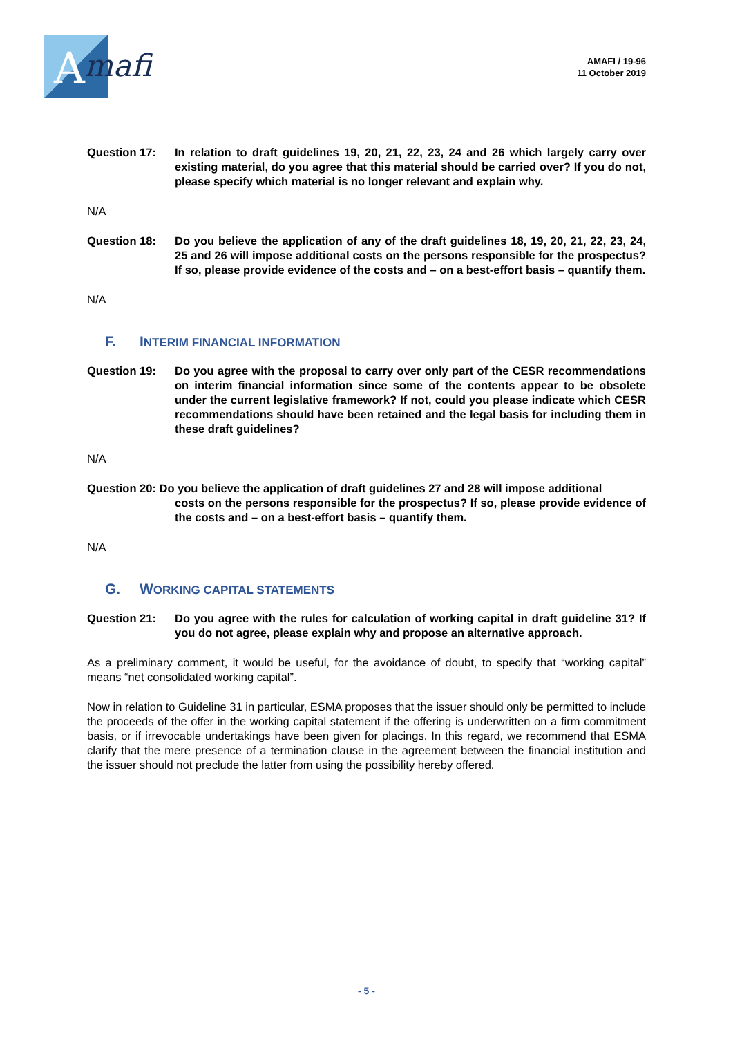A
mafi
AMAFI / 19-96
11 October 2019
Question 17: In relation to draft guidelines 19, 20, 21, 22, 23, 24 and 26 which largely carry over existing material, do you agree that this material should be carried over? If you do not, please specify which material is no longer relevant and explain why.
N/A
Question 18: Do you believe the application of any of the draft guidelines 18, 19, 20, 21, 22, 23, 24, 25 and 26 will impose additional costs on the persons responsible for the prospectus? If so, please provide evidence of the costs and – on a best-effort basis – quantify them.
N/A
F. INTERIM FINANCIAL INFORMATION
Question 19: Do you agree with the proposal to carry over only part of the CESR recommendations on interim financial information since some of the contents appear to be obsolete under the current legislative framework? If not, could you please indicate which CESR recommendations should have been retained and the legal basis for including them in these draft guidelines?
N/A
Question 20: Do you believe the application of draft guidelines 27 and 28 will impose additional
costs on the persons responsible for the prospectus? If so, please provide evidence of the costs and – on a best-effort basis – quantify them.
N/A
G. WORKING CAPITAL STATEMENTS
Question 21: Do you agree with the rules for calculation of working capital in draft guideline 31? If you do not agree, please explain why and propose an alternative approach.
As a preliminary comment, it would be useful, for the avoidance of doubt, to specify that “working capital” means “net consolidated working capital”.
Now in relation to Guideline 31 in particular, ESMA proposes that the issuer should only be permitted to include the proceeds of the offer in the working capital statement if the offering is underwritten on a firm commitment basis, or if irrevocable undertakings have been given for placings. In this regard, we recommend that ESMA clarify that the mere presence of a termination clause in the agreement between the financial institution and the issuer should not preclude the latter from using the possibility hereby offered.
- 5 -